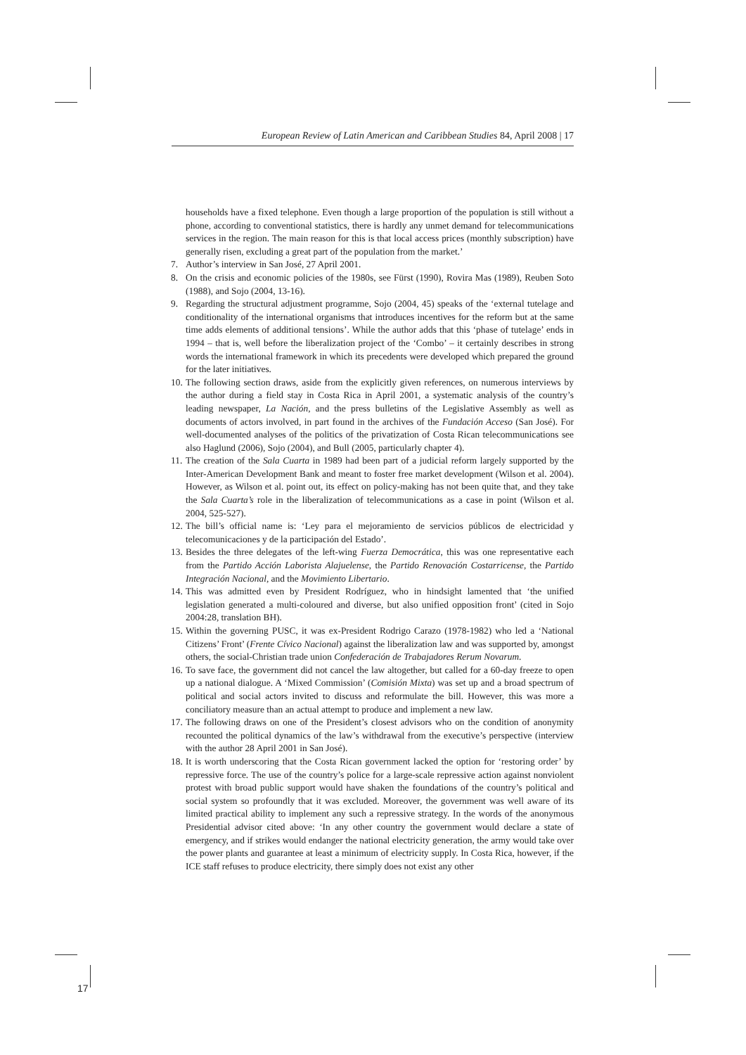European Review of Latin American and Caribbean Studies 84, April 2008 | 17
households have a fixed telephone. Even though a large proportion of the population is still without a phone, according to conventional statistics, there is hardly any unmet demand for telecommunications services in the region. The main reason for this is that local access prices (monthly subscription) have generally risen, excluding a great part of the population from the market.’
7. Author’s interview in San José, 27 April 2001.
8. On the crisis and economic policies of the 1980s, see Fürst (1990), Rovira Mas (1989), Reuben Soto (1988), and Sojo (2004, 13-16).
9. Regarding the structural adjustment programme, Sojo (2004, 45) speaks of the ‘external tutelage and conditionality of the international organisms that introduces incentives for the reform but at the same time adds elements of additional tensions’. While the author adds that this ‘phase of tutelage’ ends in 1994 – that is, well before the liberalization project of the ‘Combo’ – it certainly describes in strong words the international framework in which its precedents were developed which prepared the ground for the later initiatives.
10. The following section draws, aside from the explicitly given references, on numerous interviews by the author during a field stay in Costa Rica in April 2001, a systematic analysis of the country’s leading newspaper, La Nación, and the press bulletins of the Legislative Assembly as well as documents of actors involved, in part found in the archives of the Fundación Acceso (San José). For well-documented analyses of the politics of the privatization of Costa Rican telecommunications see also Haglund (2006), Sojo (2004), and Bull (2005, particularly chapter 4).
11. The creation of the Sala Cuarta in 1989 had been part of a judicial reform largely supported by the Inter-American Development Bank and meant to foster free market development (Wilson et al. 2004). However, as Wilson et al. point out, its effect on policy-making has not been quite that, and they take the Sala Cuarta’s role in the liberalization of telecommunications as a case in point (Wilson et al. 2004, 525-527).
12. The bill’s official name is: ‘Ley para el mejoramiento de servicios públicos de electricidad y telecomunicaciones y de la participación del Estado’.
13. Besides the three delegates of the left-wing Fuerza Democrática, this was one representative each from the Partido Acción Laborista Alajuelense, the Partido Renovación Costarricense, the Partido Integración Nacional, and the Movimiento Libertario.
14. This was admitted even by President Rodríguez, who in hindsight lamented that ‘the unified legislation generated a multi-coloured and diverse, but also unified opposition front’ (cited in Sojo 2004:28, translation BH).
15. Within the governing PUSC, it was ex-President Rodrigo Carazo (1978-1982) who led a ‘National Citizens’ Front’ (Frente Cívico Nacional) against the liberalization law and was supported by, amongst others, the social-Christian trade union Confederación de Trabajadores Rerum Novarum.
16. To save face, the government did not cancel the law altogether, but called for a 60-day freeze to open up a national dialogue. A ‘Mixed Commission’ (Comisión Mixta) was set up and a broad spectrum of political and social actors invited to discuss and reformulate the bill. However, this was more a conciliatory measure than an actual attempt to produce and implement a new law.
17. The following draws on one of the President’s closest advisors who on the condition of anonymity recounted the political dynamics of the law’s withdrawal from the executive’s perspective (interview with the author 28 April 2001 in San José).
18. It is worth underscoring that the Costa Rican government lacked the option for ‘restoring order’ by repressive force. The use of the country’s police for a large-scale repressive action against nonviolent protest with broad public support would have shaken the foundations of the country’s political and social system so profoundly that it was excluded. Moreover, the government was well aware of its limited practical ability to implement any such a repressive strategy. In the words of the anonymous Presidential advisor cited above: ‘In any other country the government would declare a state of emergency, and if strikes would endanger the national electricity generation, the army would take over the power plants and guarantee at least a minimum of electricity supply. In Costa Rica, however, if the ICE staff refuses to produce electricity, there simply does not exist any other
17